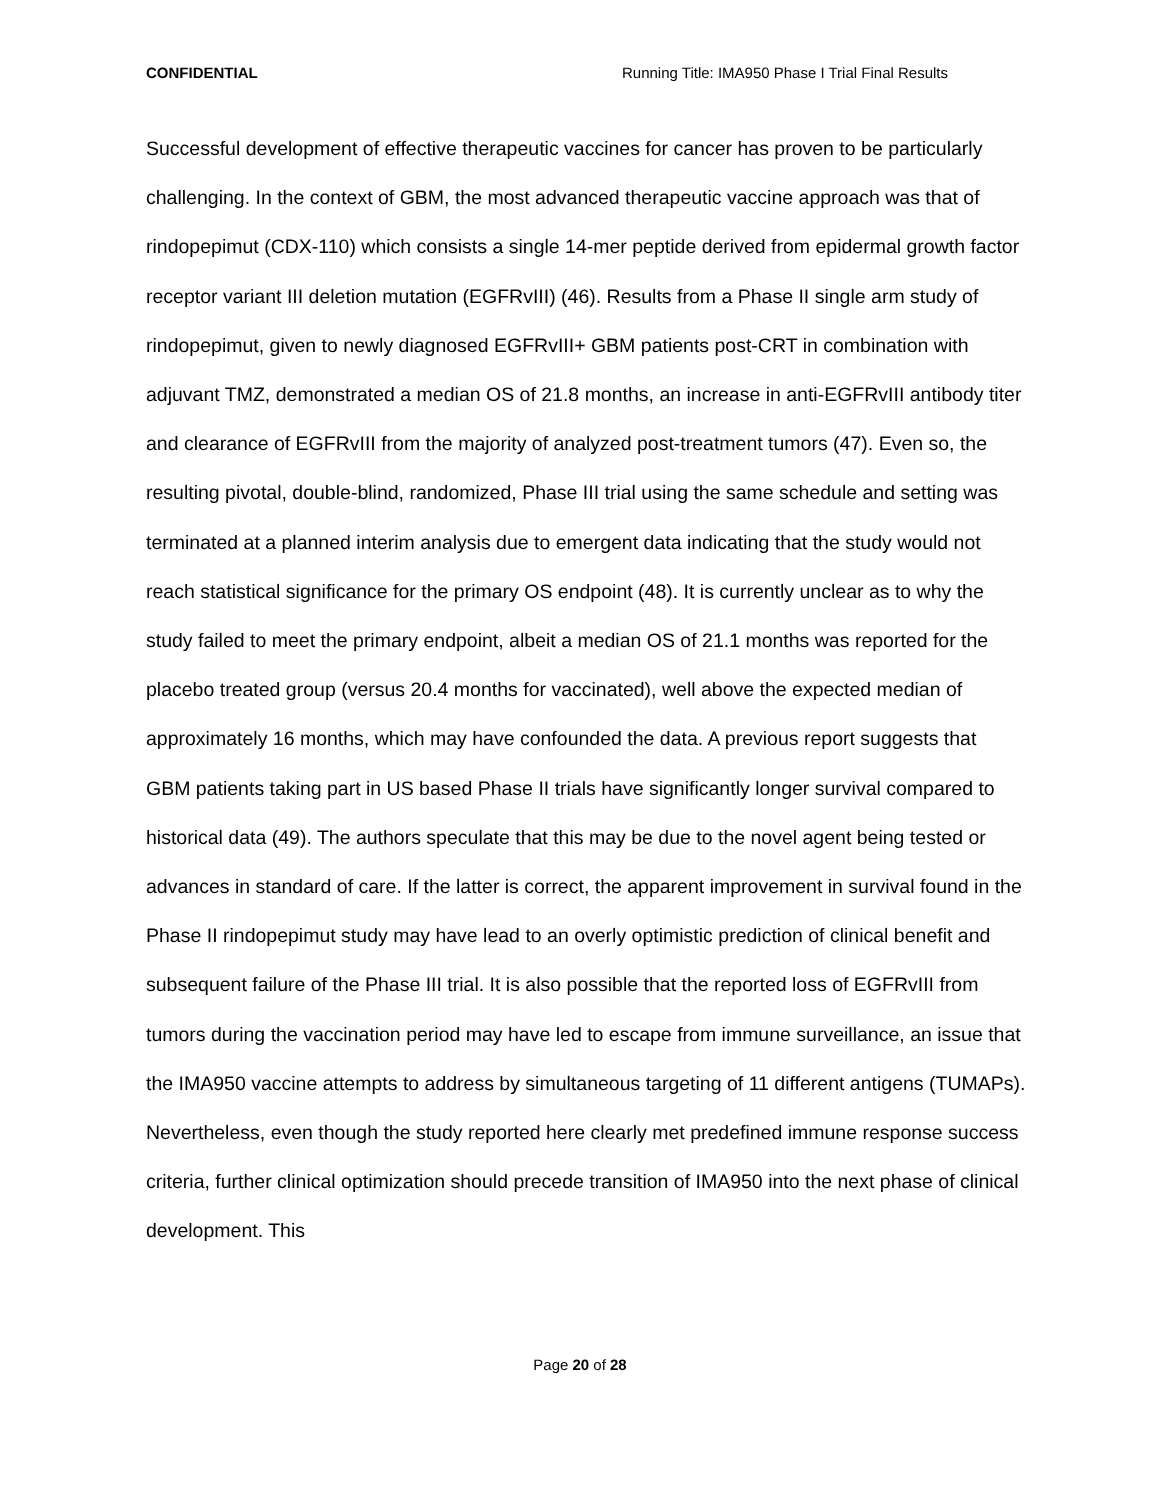CONFIDENTIAL Running Title: IMA950 Phase I Trial Final Results
Successful development of effective therapeutic vaccines for cancer has proven to be particularly challenging. In the context of GBM, the most advanced therapeutic vaccine approach was that of rindopepimut (CDX-110) which consists a single 14-mer peptide derived from epidermal growth factor receptor variant III deletion mutation (EGFRvIII) (46). Results from a Phase II single arm study of rindopepimut, given to newly diagnosed EGFRvIII+ GBM patients post-CRT in combination with adjuvant TMZ, demonstrated a median OS of 21.8 months, an increase in anti-EGFRvIII antibody titer and clearance of EGFRvIII from the majority of analyzed post-treatment tumors (47). Even so, the resulting pivotal, double-blind, randomized, Phase III trial using the same schedule and setting was terminated at a planned interim analysis due to emergent data indicating that the study would not reach statistical significance for the primary OS endpoint (48). It is currently unclear as to why the study failed to meet the primary endpoint, albeit a median OS of 21.1 months was reported for the placebo treated group (versus 20.4 months for vaccinated), well above the expected median of approximately 16 months, which may have confounded the data. A previous report suggests that GBM patients taking part in US based Phase II trials have significantly longer survival compared to historical data (49). The authors speculate that this may be due to the novel agent being tested or advances in standard of care. If the latter is correct, the apparent improvement in survival found in the Phase II rindopepimut study may have lead to an overly optimistic prediction of clinical benefit and subsequent failure of the Phase III trial. It is also possible that the reported loss of EGFRvIII from tumors during the vaccination period may have led to escape from immune surveillance, an issue that the IMA950 vaccine attempts to address by simultaneous targeting of 11 different antigens (TUMAPs). Nevertheless, even though the study reported here clearly met predefined immune response success criteria, further clinical optimization should precede transition of IMA950 into the next phase of clinical development. This
Page 20 of 28